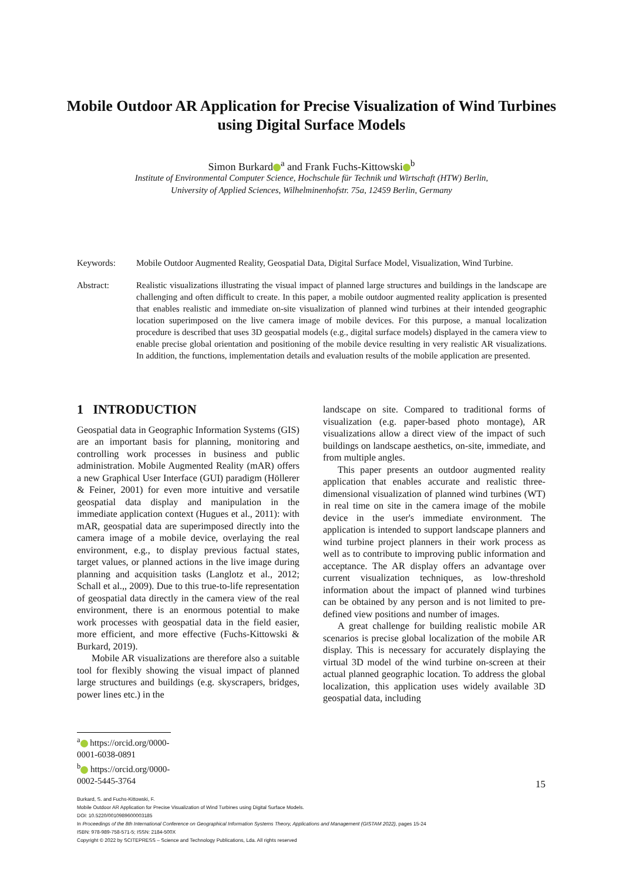Mobile Outdoor AR Application for Precise Visualization of Wind Turbines using Digital Surface Models
Simon Burkard<sup>a</sup> and Frank Fuchs-Kittowski<sup>b</sup>
Institute of Environmental Computer Science, Hochschule für Technik und Wirtschaft (HTW) Berlin,
University of Applied Sciences, Wilhelminenhofstr. 75a, 12459 Berlin, Germany
Keywords: Mobile Outdoor Augmented Reality, Geospatial Data, Digital Surface Model, Visualization, Wind Turbine.
Abstract: Realistic visualizations illustrating the visual impact of planned large structures and buildings in the landscape are challenging and often difficult to create. In this paper, a mobile outdoor augmented reality application is presented that enables realistic and immediate on-site visualization of planned wind turbines at their intended geographic location superimposed on the live camera image of mobile devices. For this purpose, a manual localization procedure is described that uses 3D geospatial models (e.g., digital surface models) displayed in the camera view to enable precise global orientation and positioning of the mobile device resulting in very realistic AR visualizations. In addition, the functions, implementation details and evaluation results of the mobile application are presented.
1 INTRODUCTION
Geospatial data in Geographic Information Systems (GIS) are an important basis for planning, monitoring and controlling work processes in business and public administration. Mobile Augmented Reality (mAR) offers a new Graphical User Interface (GUI) paradigm (Höllerer & Feiner, 2001) for even more intuitive and versatile geospatial data display and manipulation in the immediate application context (Hugues et al., 2011): with mAR, geospatial data are superimposed directly into the camera image of a mobile device, overlaying the real environment, e.g., to display previous factual states, target values, or planned actions in the live image during planning and acquisition tasks (Langlotz et al., 2012; Schall et al.,, 2009). Due to this true-to-life representation of geospatial data directly in the camera view of the real environment, there is an enormous potential to make work processes with geospatial data in the field easier, more efficient, and more effective (Fuchs-Kittowski & Burkard, 2019).
Mobile AR visualizations are therefore also a suitable tool for flexibly showing the visual impact of planned large structures and buildings (e.g. skyscrapers, bridges, power lines etc.) in the
landscape on site. Compared to traditional forms of visualization (e.g. paper-based photo montage), AR visualizations allow a direct view of the impact of such buildings on landscape aesthetics, on-site, immediate, and from multiple angles.
This paper presents an outdoor augmented reality application that enables accurate and realistic three-dimensional visualization of planned wind turbines (WT) in real time on site in the camera image of the mobile device in the user's immediate environment. The application is intended to support landscape planners and wind turbine project planners in their work process as well as to contribute to improving public information and acceptance. The AR display offers an advantage over current visualization techniques, as low-threshold information about the impact of planned wind turbines can be obtained by any person and is not limited to pre-defined view positions and number of images.
A great challenge for building realistic mobile AR scenarios is precise global localization of the mobile AR display. This is necessary for accurately displaying the virtual 3D model of the wind turbine on-screen at their actual planned geographic location. To address the global localization, this application uses widely available 3D geospatial data, including
<sup>a</sup> https://orcid.org/0000-0001-6038-0891
<sup>b</sup> https://orcid.org/0000-0002-5445-3764
15
Burkard, S. and Fuchs-Kittowski, F.
Mobile Outdoor AR Application for Precise Visualization of Wind Turbines using Digital Surface Models.
DOI: 10.5220/0010989600003185
In Proceedings of the 8th International Conference on Geographical Information Systems Theory, Applications and Management (GISTAM 2022), pages 15-24
ISBN: 978-989-758-571-5; ISSN: 2184-500X
Copyright © 2022 by SCITEPRESS – Science and Technology Publications, Lda. All rights reserved